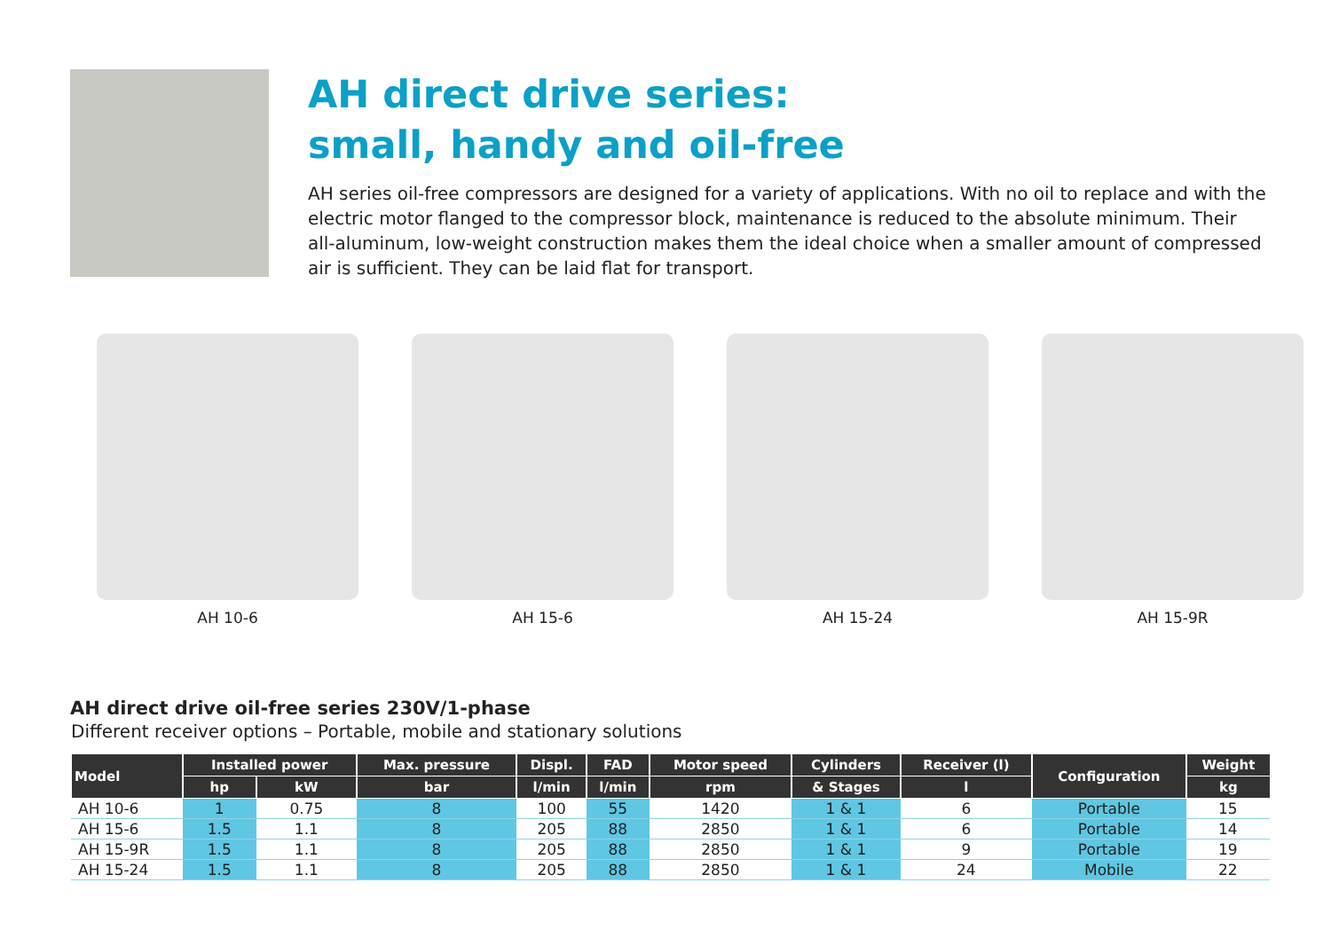AH direct drive series:
small, handy and oil-free
AH series oil-free compressors are designed for a variety of applications. With no oil to replace and with the electric motor flanged to the compressor block, maintenance is reduced to the absolute minimum. Their all-aluminum, low-weight construction makes them the ideal choice when a smaller amount of compressed air is sufficient. They can be laid flat for transport.
AH 10-6 AH 15-6 AH 15-24 AH 15-9R
AH direct drive oil-free series 230V/1-phase
Different receiver options – Portable, mobile and stationary solutions
| Model | Installed power | | Max. pressure | Displ. | FAD | Motor speed | Cylinders | Receiver (l) | Configuration | Weight |
| --- | --- | --- | --- | --- | --- | --- | --- | --- | --- | --- |
| | hp | kW | bar | l/min | l/min | rpm | & Stages | l | | kg |
| AH 10-6 | 1 | 0.75 | 8 | 100 | 55 | 1420 | 1 & 1 | 6 | Portable | 15 |
| AH 15-6 | 1.5 | 1.1 | 8 | 205 | 88 | 2850 | 1 & 1 | 6 | Portable | 14 |
| AH 15-9R | 1.5 | 1.1 | 8 | 205 | 88 | 2850 | 1 & 1 | 9 | Portable | 19 |
| AH 15-24 | 1.5 | 1.1 | 8 | 205 | 88 | 2850 | 1 & 1 | 24 | Mobile | 22 |